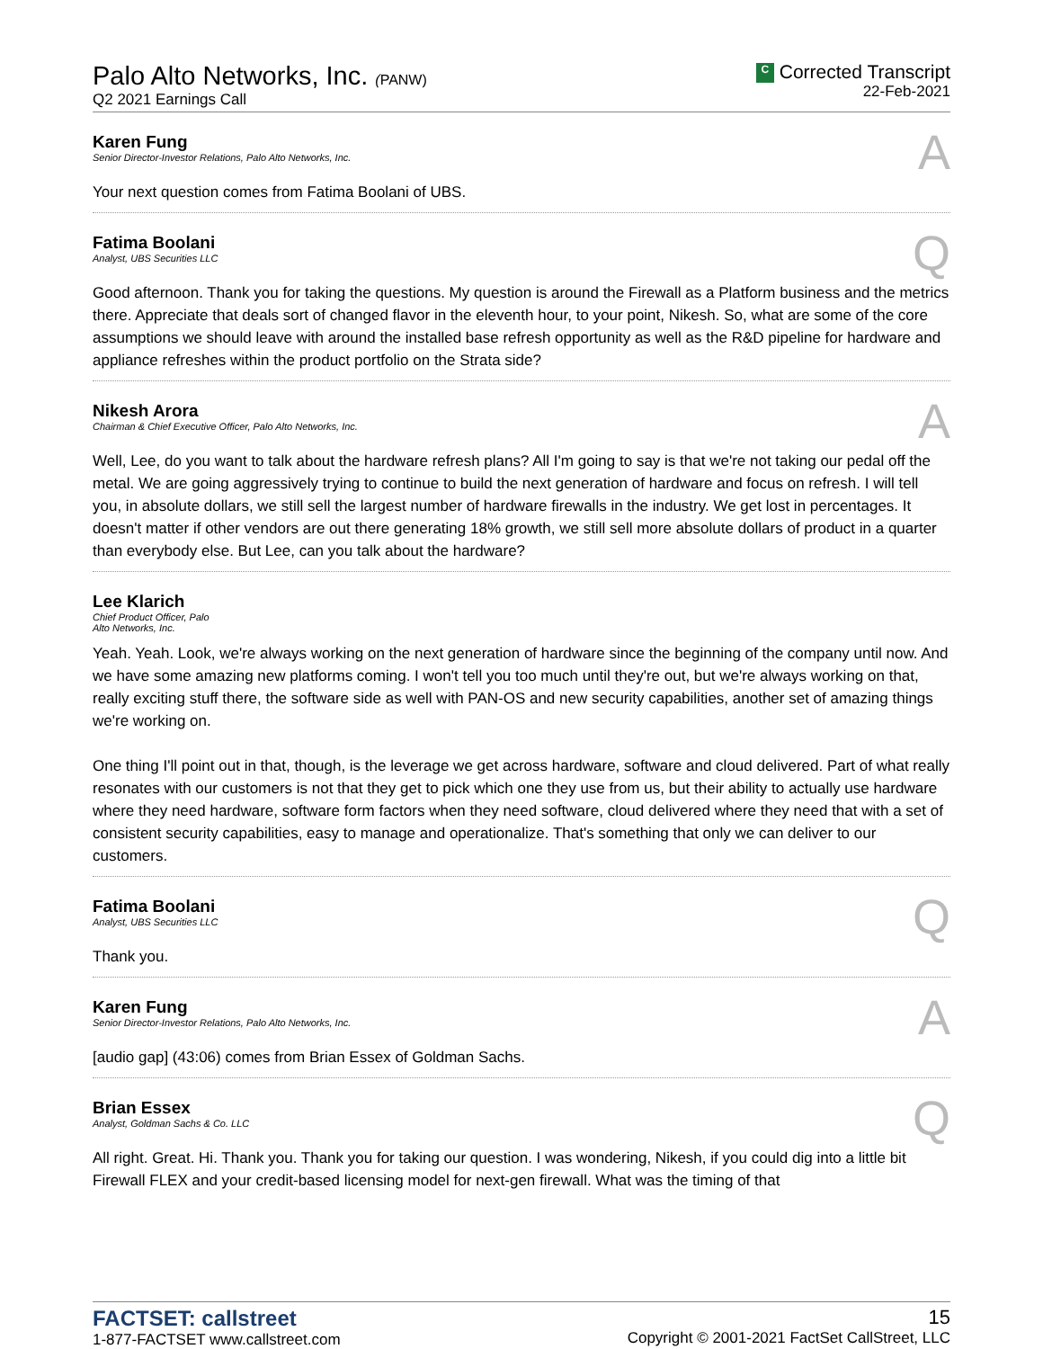Palo Alto Networks, Inc. (PANW)
Q2 2021 Earnings Call
C Corrected Transcript
22-Feb-2021
Karen Fung
Senior Director-Investor Relations, Palo Alto Networks, Inc.
A
Your next question comes from Fatima Boolani of UBS.
Fatima Boolani
Analyst, UBS Securities LLC
Q
Good afternoon. Thank you for taking the questions. My question is around the Firewall as a Platform business and the metrics there. Appreciate that deals sort of changed flavor in the eleventh hour, to your point, Nikesh. So, what are some of the core assumptions we should leave with around the installed base refresh opportunity as well as the R&D pipeline for hardware and appliance refreshes within the product portfolio on the Strata side?
Nikesh Arora
Chairman & Chief Executive Officer, Palo Alto Networks, Inc.
A
Well, Lee, do you want to talk about the hardware refresh plans? All I'm going to say is that we're not taking our pedal off the metal. We are going aggressively trying to continue to build the next generation of hardware and focus on refresh. I will tell you, in absolute dollars, we still sell the largest number of hardware firewalls in the industry. We get lost in percentages. It doesn't matter if other vendors are out there generating 18% growth, we still sell more absolute dollars of product in a quarter than everybody else. But Lee, can you talk about the hardware?
Lee Klarich
Chief Product Officer, Palo Alto Networks, Inc.
Yeah. Yeah. Look, we're always working on the next generation of hardware since the beginning of the company until now. And we have some amazing new platforms coming. I won't tell you too much until they're out, but we're always working on that, really exciting stuff there, the software side as well with PAN-OS and new security capabilities, another set of amazing things we're working on.
One thing I'll point out in that, though, is the leverage we get across hardware, software and cloud delivered. Part of what really resonates with our customers is not that they get to pick which one they use from us, but their ability to actually use hardware where they need hardware, software form factors when they need software, cloud delivered where they need that with a set of consistent security capabilities, easy to manage and operationalize. That's something that only we can deliver to our customers.
Fatima Boolani
Analyst, UBS Securities LLC
Q
Thank you.
Karen Fung
Senior Director-Investor Relations, Palo Alto Networks, Inc.
A
[audio gap] (43:06) comes from Brian Essex of Goldman Sachs.
Brian Essex
Analyst, Goldman Sachs & Co. LLC
Q
All right. Great. Hi. Thank you. Thank you for taking our question. I was wondering, Nikesh, if you could dig into a little bit Firewall FLEX and your credit-based licensing model for next-gen firewall. What was the timing of that
FACTSET: callstreet
1-877-FACTSET www.callstreet.com
15
Copyright © 2001-2021 FactSet CallStreet, LLC